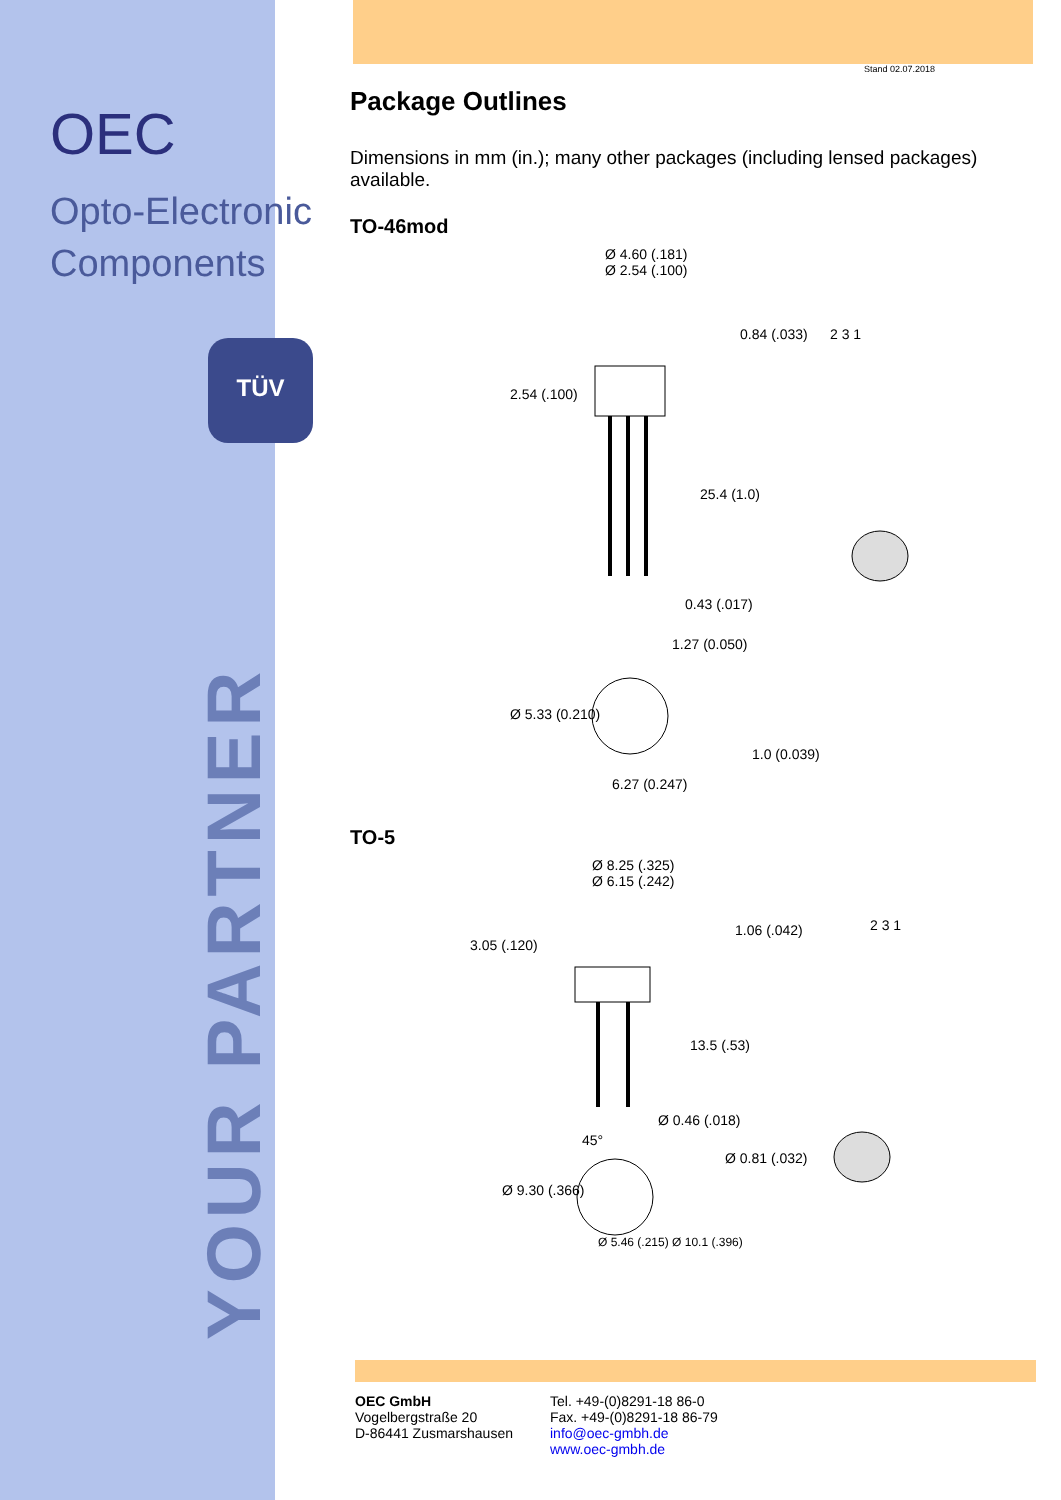OEC
Opto-Electronic
Components
TÜV
YOUR PARTNER
Stand 02.07.2018
Package Outlines
Dimensions in mm (in.); many other packages (including lensed packages) available.
TO-46mod
Ø 4.60 (.181)
Ø 2.54 (.100)
0.84 (.033)
2.54 (.100)
25.4 (1.0)
0.43 (.017)
1.27 (0.050)
Ø 5.33 (0.210)
1.0 (0.039)
6.27 (0.247)
2 3 1
TO-5
Ø 8.25 (.325)
Ø 6.15 (.242)
3.05 (.120)
1.06 (.042)
13.5 (.53)
Ø 0.46 (.018)
45°
Ø 0.81 (.032)
Ø 9.30 (.366)
Ø 5.46 (.215) Ø 10.1 (.396)
2 3 1
OEC GmbH
Vogelbergstraße 20
D-86441 Zusmarshausen
Tel. +49-(0)8291-18 86-0
Fax. +49-(0)8291-18 86-79
info@oec-gmbh.de
www.oec-gmbh.de